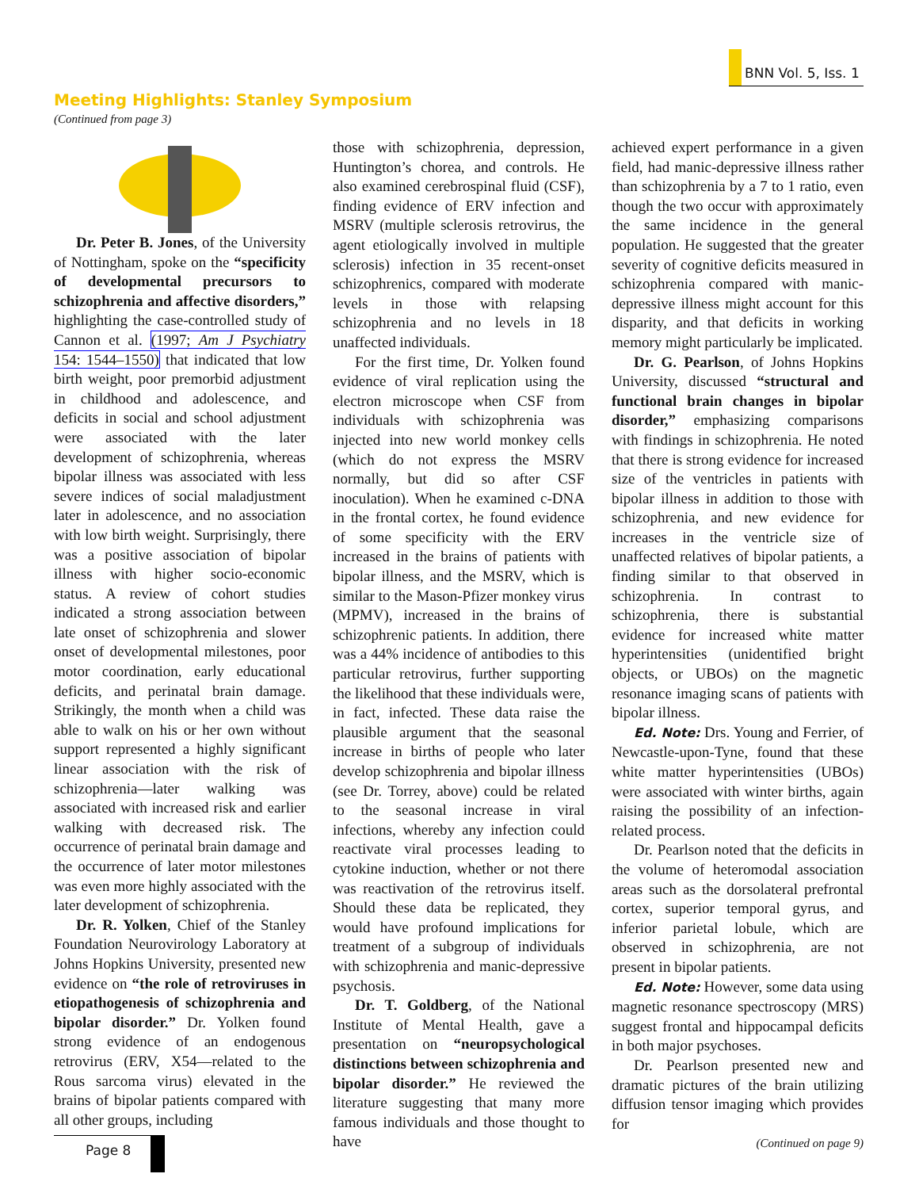BNN Vol. 5, Iss. 1
Meeting Highlights: Stanley Symposium
(Continued from page 3)
Dr. Peter B. Jones, of the University of Nottingham, spoke on the “specificity of developmental precursors to schizophrenia and affective disorders,” highlighting the case-controlled study of Cannon et al. (1997; Am J Psychiatry 154: 1544–1550) that indicated that low birth weight, poor premorbid adjustment in childhood and adolescence, and deficits in social and school adjustment were associated with the later development of schizophrenia, whereas bipolar illness was associated with less severe indices of social maladjustment later in adolescence, and no association with low birth weight. Surprisingly, there was a positive association of bipolar illness with higher socio-economic status. A review of cohort studies indicated a strong association between late onset of schizophrenia and slower onset of developmental milestones, poor motor coordination, early educational deficits, and perinatal brain damage. Strikingly, the month when a child was able to walk on his or her own without support represented a highly significant linear association with the risk of schizophrenia—later walking was associated with increased risk and earlier walking with decreased risk. The occurrence of perinatal brain damage and the occurrence of later motor milestones was even more highly associated with the later development of schizophrenia.
Dr. R. Yolken, Chief of the Stanley Foundation Neurovirology Laboratory at Johns Hopkins University, presented new evidence on “the role of retroviruses in etiopathogenesis of schizophrenia and bipolar disorder.” Dr. Yolken found strong evidence of an endogenous retrovirus (ERV, X54—related to the Rous sarcoma virus) elevated in the brains of bipolar patients compared with all other groups, including
those with schizophrenia, depression, Huntington’s chorea, and controls. He also examined cerebrospinal fluid (CSF), finding evidence of ERV infection and MSRV (multiple sclerosis retrovirus, the agent etiologically involved in multiple sclerosis) infection in 35 recent-onset schizophrenics, compared with moderate levels in those with relapsing schizophrenia and no levels in 18 unaffected individuals.
For the first time, Dr. Yolken found evidence of viral replication using the electron microscope when CSF from individuals with schizophrenia was injected into new world monkey cells (which do not express the MSRV normally, but did so after CSF inoculation). When he examined c-DNA in the frontal cortex, he found evidence of some specificity with the ERV increased in the brains of patients with bipolar illness, and the MSRV, which is similar to the Mason-Pfizer monkey virus (MPMV), increased in the brains of schizophrenic patients. In addition, there was a 44% incidence of antibodies to this particular retrovirus, further supporting the likelihood that these individuals were, in fact, infected. These data raise the plausible argument that the seasonal increase in births of people who later develop schizophrenia and bipolar illness (see Dr. Torrey, above) could be related to the seasonal increase in viral infections, whereby any infection could reactivate viral processes leading to cytokine induction, whether or not there was reactivation of the retrovirus itself. Should these data be replicated, they would have profound implications for treatment of a subgroup of individuals with schizophrenia and manic-depressive psychosis.
Dr. T. Goldberg, of the National Institute of Mental Health, gave a presentation on “neuropsychological distinctions between schizophrenia and bipolar disorder.” He reviewed the literature suggesting that many more famous individuals and those thought to have
achieved expert performance in a given field, had manic-depressive illness rather than schizophrenia by a 7 to 1 ratio, even though the two occur with approximately the same incidence in the general population. He suggested that the greater severity of cognitive deficits measured in schizophrenia compared with manic-depressive illness might account for this disparity, and that deficits in working memory might particularly be implicated.
Dr. G. Pearlson, of Johns Hopkins University, discussed “structural and functional brain changes in bipolar disorder,” emphasizing comparisons with findings in schizophrenia. He noted that there is strong evidence for increased size of the ventricles in patients with bipolar illness in addition to those with schizophrenia, and new evidence for increases in the ventricle size of unaffected relatives of bipolar patients, a finding similar to that observed in schizophrenia. In contrast to schizophrenia, there is substantial evidence for increased white matter hyperintensities (unidentified bright objects, or UBOs) on the magnetic resonance imaging scans of patients with bipolar illness.
Ed. Note: Drs. Young and Ferrier, of Newcastle-upon-Tyne, found that these white matter hyperintensities (UBOs) were associated with winter births, again raising the possibility of an infection-related process.
Dr. Pearlson noted that the deficits in the volume of heteromodal association areas such as the dorsolateral prefrontal cortex, superior temporal gyrus, and inferior parietal lobule, which are observed in schizophrenia, are not present in bipolar patients.
Ed. Note: However, some data using magnetic resonance spectroscopy (MRS) suggest frontal and hippocampal deficits in both major psychoses.
Dr. Pearlson presented new and dramatic pictures of the brain utilizing diffusion tensor imaging which provides for
(Continued on page 9)
Page 8